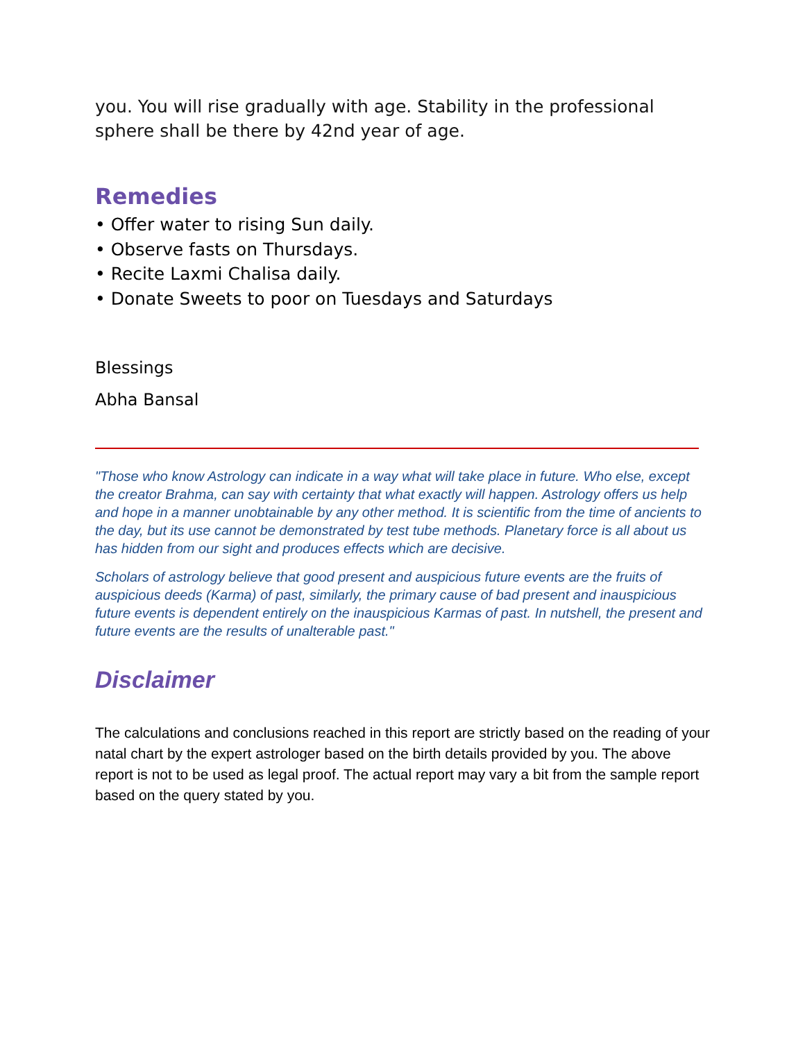you. You will rise gradually with age. Stability in the professional sphere shall be there by 42nd year of age.
Remedies
• Offer water to rising Sun daily.
• Observe fasts on Thursdays.
• Recite Laxmi Chalisa daily.
• Donate Sweets to poor on Tuesdays and Saturdays
Blessings
Abha Bansal
"Those who know Astrology can indicate in a way what will take place in future. Who else, except the creator Brahma, can say with certainty that what exactly will happen. Astrology offers us help and hope in a manner unobtainable by any other method. It is scientific from the time of ancients to the day, but its use cannot be demonstrated by test tube methods. Planetary force is all about us has hidden from our sight and produces effects which are decisive.
Scholars of astrology believe that good present and auspicious future events are the fruits of auspicious deeds (Karma) of past, similarly, the primary cause of bad present and inauspicious future events is dependent entirely on the inauspicious Karmas of past. In nutshell, the present and future events are the results of unalterable past."
Disclaimer
The calculations and conclusions reached in this report are strictly based on the reading of your natal chart by the expert astrologer based on the birth details provided by you. The above report is not to be used as legal proof. The actual report may vary a bit from the sample report based on the query stated by you.